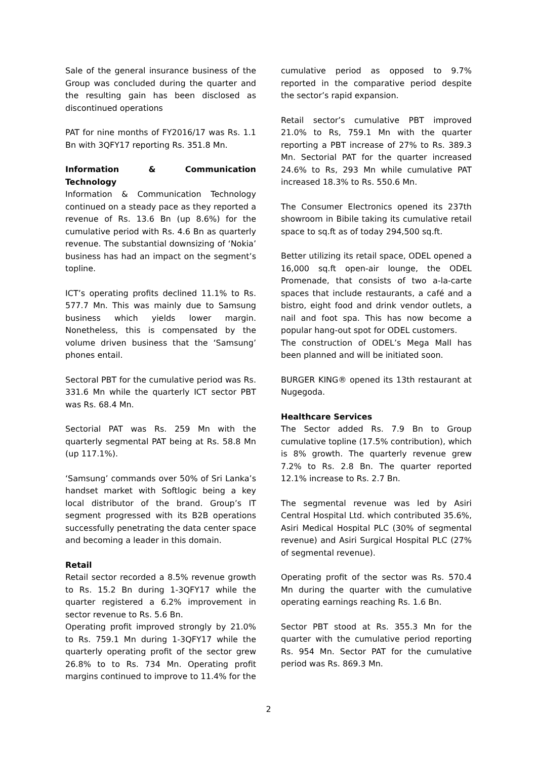Sale of the general insurance business of the Group was concluded during the quarter and the resulting gain has been disclosed as discontinued operations
PAT for nine months of FY2016/17 was Rs. 1.1 Bn with 3QFY17 reporting Rs. 351.8 Mn.
Information & Communication Technology
Information & Communication Technology continued on a steady pace as they reported a revenue of Rs. 13.6 Bn (up 8.6%) for the cumulative period with Rs. 4.6 Bn as quarterly revenue. The substantial downsizing of ‘Nokia’ business has had an impact on the segment’s topline.
ICT’s operating profits declined 11.1% to Rs. 577.7 Mn. This was mainly due to Samsung business which yields lower margin. Nonetheless, this is compensated by the volume driven business that the ‘Samsung’ phones entail.
Sectoral PBT for the cumulative period was Rs. 331.6 Mn while the quarterly ICT sector PBT was Rs. 68.4 Mn.
Sectorial PAT was Rs. 259 Mn with the quarterly segmental PAT being at Rs. 58.8 Mn (up 117.1%).
‘Samsung’ commands over 50% of Sri Lanka’s handset market with Softlogic being a key local distributor of the brand. Group’s IT segment progressed with its B2B operations successfully penetrating the data center space and becoming a leader in this domain.
Retail
Retail sector recorded a 8.5% revenue growth to Rs. 15.2 Bn during 1-3QFY17 while the quarter registered a 6.2% improvement in sector revenue to Rs. 5.6 Bn.
Operating profit improved strongly by 21.0% to Rs. 759.1 Mn during 1-3QFY17 while the quarterly operating profit of the sector grew 26.8% to to Rs. 734 Mn. Operating profit margins continued to improve to 11.4% for the
cumulative period as opposed to 9.7% reported in the comparative period despite the sector’s rapid expansion.
Retail sector’s cumulative PBT improved 21.0% to Rs, 759.1 Mn with the quarter reporting a PBT increase of 27% to Rs. 389.3 Mn. Sectorial PAT for the quarter increased 24.6% to Rs, 293 Mn while cumulative PAT increased 18.3% to Rs. 550.6 Mn.
The Consumer Electronics opened its 237th showroom in Bibile taking its cumulative retail space to sq.ft as of today 294,500 sq.ft.
Better utilizing its retail space, ODEL opened a 16,000 sq.ft open-air lounge, the ODEL Promenade, that consists of two a-la-carte spaces that include restaurants, a café and a bistro, eight food and drink vendor outlets, a nail and foot spa. This has now become a popular hang-out spot for ODEL customers.
The construction of ODEL’s Mega Mall has been planned and will be initiated soon.
BURGER KING® opened its 13th restaurant at Nugegoda.
Healthcare Services
The Sector added Rs. 7.9 Bn to Group cumulative topline (17.5% contribution), which is 8% growth. The quarterly revenue grew 7.2% to Rs. 2.8 Bn. The quarter reported 12.1% increase to Rs. 2.7 Bn.
The segmental revenue was led by Asiri Central Hospital Ltd. which contributed 35.6%, Asiri Medical Hospital PLC (30% of segmental revenue) and Asiri Surgical Hospital PLC (27% of segmental revenue).
Operating profit of the sector was Rs. 570.4 Mn during the quarter with the cumulative operating earnings reaching Rs. 1.6 Bn.
Sector PBT stood at Rs. 355.3 Mn for the quarter with the cumulative period reporting Rs. 954 Mn. Sector PAT for the cumulative period was Rs. 869.3 Mn.
2